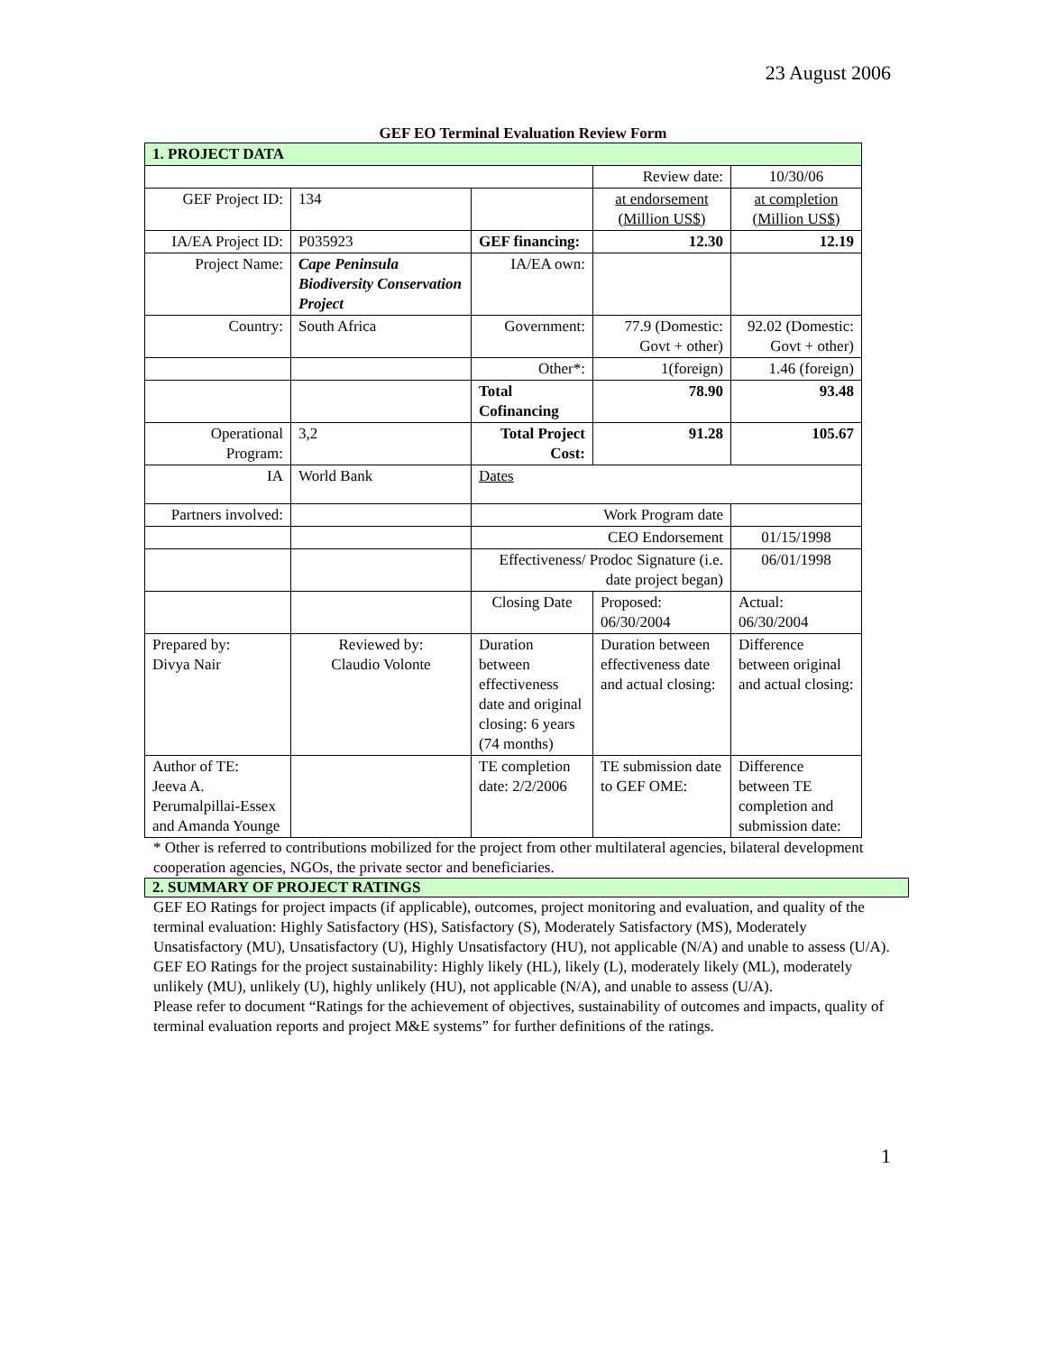23 August 2006
GEF EO Terminal Evaluation Review Form
| 1. PROJECT DATA | | | | |
| | | | Review date: | 10/30/06 |
| GEF Project ID: | 134 | | at endorsement (Million US$) | at completion (Million US$) |
| IA/EA Project ID: | P035923 | GEF financing: | 12.30 | 12.19 |
| Project Name: | Cape Peninsula Biodiversity Conservation Project | IA/EA own: | | |
| Country: | South Africa | Government: | 77.9 (Domestic: Govt + other) | 92.02 (Domestic: Govt + other) |
| | | Other*: | 1(foreign) | 1.46 (foreign) |
| | | Total Cofinancing | 78.90 | 93.48 |
| Operational Program: | 3,2 | Total Project Cost: | 91.28 | 105.67 |
| IA | World Bank | Dates | | |
| Partners involved: | | Work Program date | | |
| | | CEO Endorsement | | 01/15/1998 |
| | | Effectiveness/ Prodoc Signature (i.e. date project began) | | 06/01/1998 |
| | | Closing Date | Proposed: 06/30/2004 | Actual: 06/30/2004 |
| Prepared by: Divya Nair | Reviewed by: Claudio Volonte | Duration between effectiveness date and original closing: 6 years (74 months) | Duration between effectiveness date and actual closing: | Difference between original and actual closing: |
| Author of TE: Jeeva A. Perumalpillai-Essex and Amanda Younge | | TE completion date: 2/2/2006 | TE submission date to GEF OME: | Difference between TE completion and submission date: |
* Other is referred to contributions mobilized for the project from other multilateral agencies, bilateral development cooperation agencies, NGOs, the private sector and beneficiaries.
2. SUMMARY OF PROJECT RATINGS
GEF EO Ratings for project impacts (if applicable), outcomes, project monitoring and evaluation, and quality of the terminal evaluation: Highly Satisfactory (HS), Satisfactory (S), Moderately Satisfactory (MS), Moderately Unsatisfactory (MU), Unsatisfactory (U), Highly Unsatisfactory (HU), not applicable (N/A) and unable to assess (U/A). GEF EO Ratings for the project sustainability: Highly likely (HL), likely (L), moderately likely (ML), moderately unlikely (MU), unlikely (U), highly unlikely (HU), not applicable (N/A), and unable to assess (U/A).
Please refer to document “Ratings for the achievement of objectives, sustainability of outcomes and impacts, quality of terminal evaluation reports and project M&E systems” for further definitions of the ratings.
1